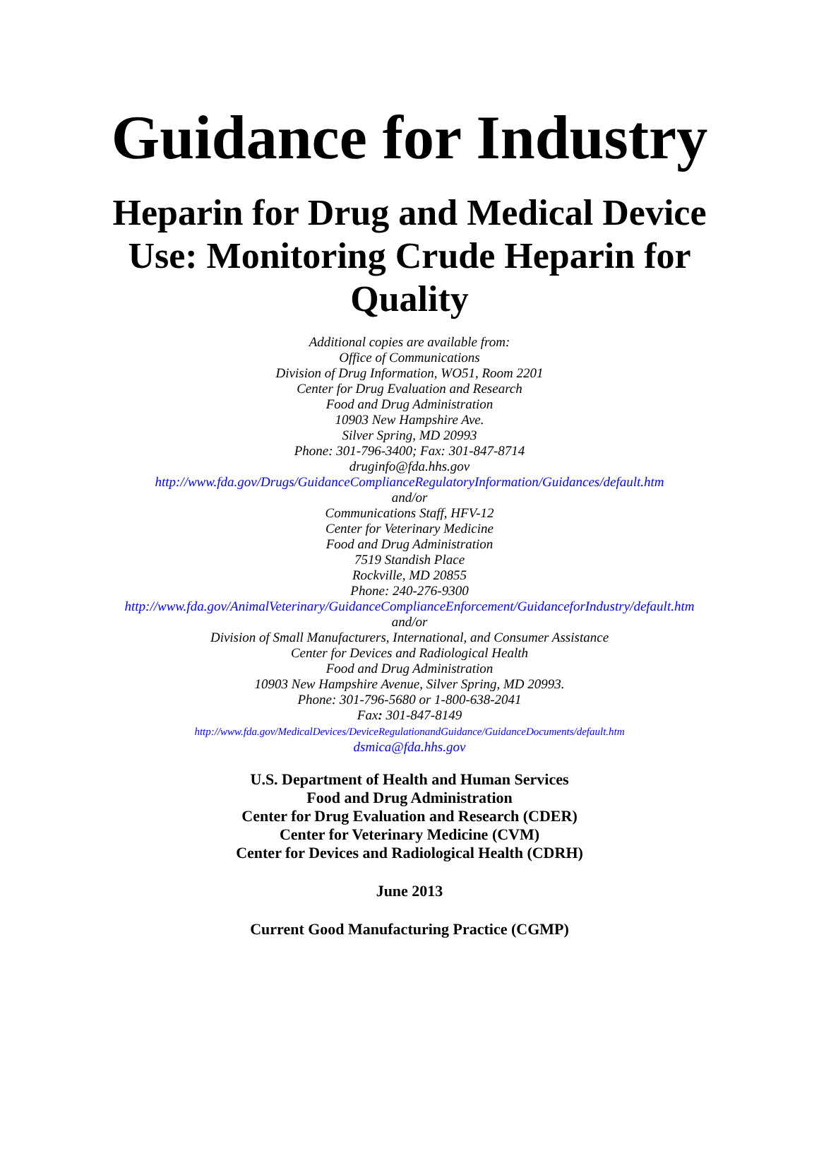Guidance for Industry
Heparin for Drug and Medical Device
Use: Monitoring Crude Heparin for
Quality
Additional copies are available from:
Office of Communications
Division of Drug Information, WO51, Room 2201
Center for Drug Evaluation and Research
Food and Drug Administration
10903 New Hampshire Ave.
Silver Spring, MD 20993
Phone: 301-796-3400; Fax: 301-847-8714
druginfo@fda.hhs.gov
http://www.fda.gov/Drugs/GuidanceComplianceRegulatoryInformation/Guidances/default.htm
and/or
Communications Staff, HFV-12
Center for Veterinary Medicine
Food and Drug Administration
7519 Standish Place
Rockville, MD 20855
Phone: 240-276-9300
http://www.fda.gov/AnimalVeterinary/GuidanceComplianceEnforcement/GuidanceforIndustry/default.htm
and/or
Division of Small Manufacturers, International, and Consumer Assistance
Center for Devices and Radiological Health
Food and Drug Administration
10903 New Hampshire Avenue, Silver Spring, MD 20993.
Phone: 301-796-5680 or 1-800-638-2041
Fax: 301-847-8149
http://www.fda.gov/MedicalDevices/DeviceRegulationandGuidance/GuidanceDocuments/default.htm
dsmica@fda.hhs.gov
U.S. Department of Health and Human Services
Food and Drug Administration
Center for Drug Evaluation and Research (CDER)
Center for Veterinary Medicine (CVM)
Center for Devices and Radiological Health (CDRH)
June 2013
Current Good Manufacturing Practice (CGMP)